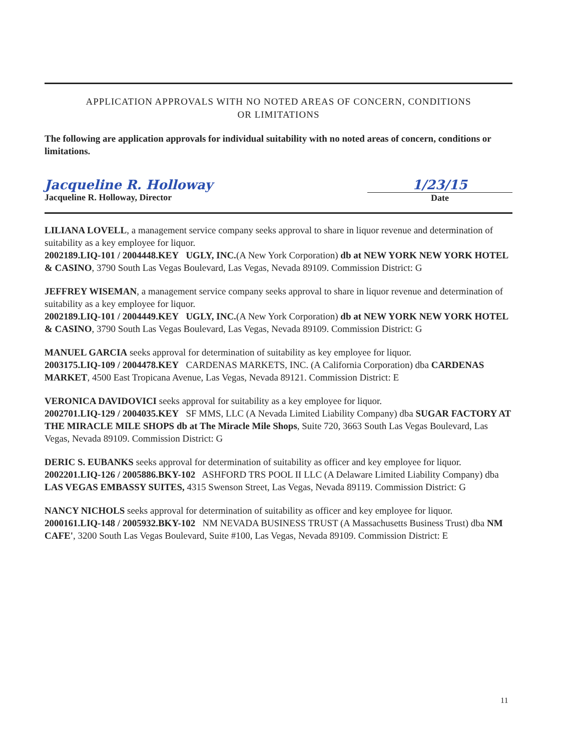APPLICATION APPROVALS WITH NO NOTED AREAS OF CONCERN, CONDITIONS
OR LIMITATIONS
The following are application approvals for individual suitability with no noted areas of concern, conditions or limitations.
Jacqueline R. Holloway
Jacqueline R. Holloway, Director
1/23/15
Date
LILIANA LOVELL, a management service company seeks approval to share in liquor revenue and determination of suitability as a key employee for liquor.
2002189.LIQ-101 / 2004448.KEY UGLY, INC.(A New York Corporation) db at NEW YORK NEW YORK HOTEL & CASINO, 3790 South Las Vegas Boulevard, Las Vegas, Nevada 89109. Commission District: G
JEFFREY WISEMAN, a management service company seeks approval to share in liquor revenue and determination of suitability as a key employee for liquor.
2002189.LIQ-101 / 2004449.KEY UGLY, INC.(A New York Corporation) db at NEW YORK NEW YORK HOTEL & CASINO, 3790 South Las Vegas Boulevard, Las Vegas, Nevada 89109. Commission District: G
MANUEL GARCIA seeks approval for determination of suitability as key employee for liquor.
2003175.LIQ-109 / 2004478.KEY CARDENAS MARKETS, INC. (A California Corporation) dba CARDENAS MARKET, 4500 East Tropicana Avenue, Las Vegas, Nevada 89121. Commission District: E
VERONICA DAVIDOVICI seeks approval for suitability as a key employee for liquor.
2002701.LIQ-129 / 2004035.KEY SF MMS, LLC (A Nevada Limited Liability Company) dba SUGAR FACTORY AT THE MIRACLE MILE SHOPS db at The Miracle Mile Shops, Suite 720, 3663 South Las Vegas Boulevard, Las Vegas, Nevada 89109. Commission District: G
DERIC S. EUBANKS seeks approval for determination of suitability as officer and key employee for liquor.
2002201.LIQ-126 / 2005886.BKY-102 ASHFORD TRS POOL II LLC (A Delaware Limited Liability Company) dba LAS VEGAS EMBASSY SUITES, 4315 Swenson Street, Las Vegas, Nevada 89119. Commission District: G
NANCY NICHOLS seeks approval for determination of suitability as officer and key employee for liquor.
2000161.LIQ-148 / 2005932.BKY-102 NM NEVADA BUSINESS TRUST (A Massachusetts Business Trust) dba NM CAFE', 3200 South Las Vegas Boulevard, Suite #100, Las Vegas, Nevada 89109. Commission District: E
11